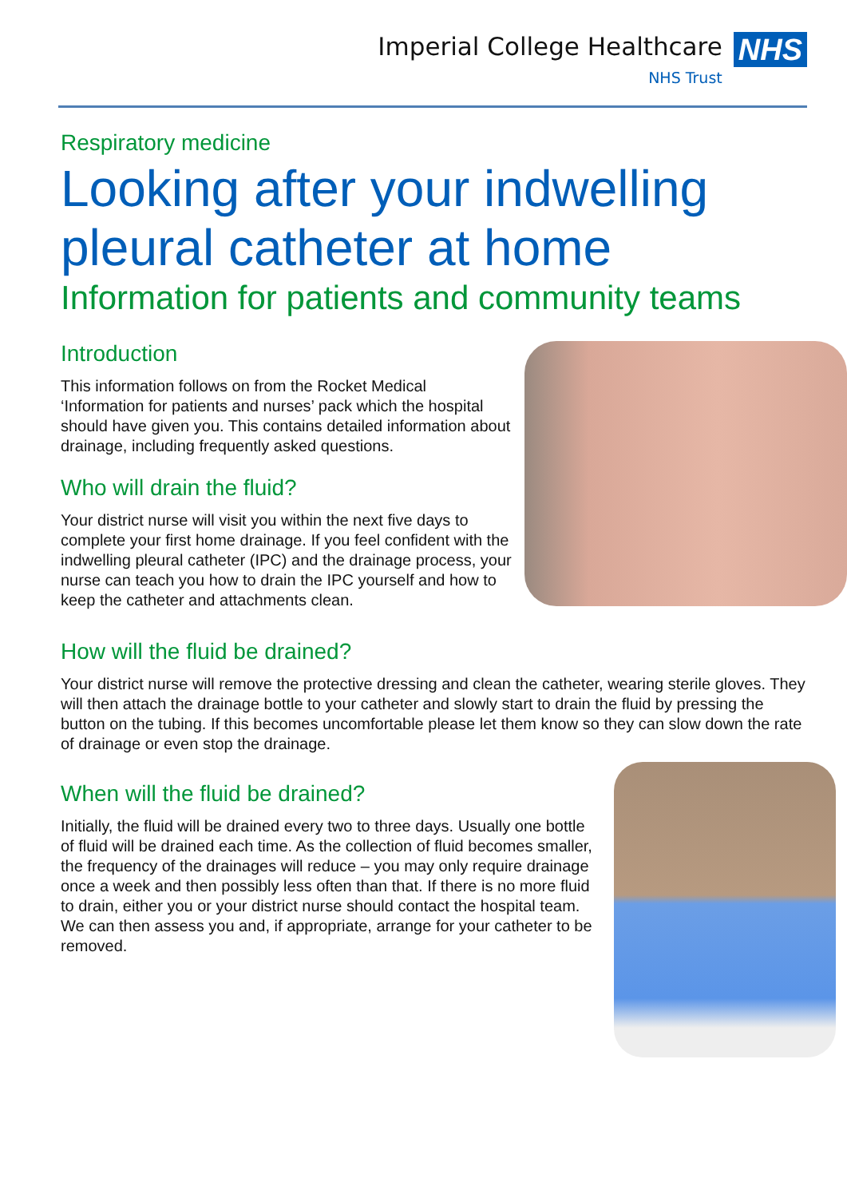Imperial College Healthcare
NHS Trust
NHS
Respiratory medicine
Looking after your indwelling pleural catheter at home
Information for patients and community teams
Introduction
This information follows on from the Rocket Medical ‘Information for patients and nurses’ pack which the hospital should have given you. This contains detailed information about drainage, including frequently asked questions.
Who will drain the fluid?
Your district nurse will visit you within the next five days to complete your first home drainage. If you feel confident with the indwelling pleural catheter (IPC) and the drainage process, your nurse can teach you how to drain the IPC yourself and how to keep the catheter and attachments clean.
How will the fluid be drained?
Your district nurse will remove the protective dressing and clean the catheter, wearing sterile gloves. They will then attach the drainage bottle to your catheter and slowly start to drain the fluid by pressing the button on the tubing. If this becomes uncomfortable please let them know so they can slow down the rate of drainage or even stop the drainage.
When will the fluid be drained?
Initially, the fluid will be drained every two to three days. Usually one bottle of fluid will be drained each time. As the collection of fluid becomes smaller, the frequency of the drainages will reduce – you may only require drainage once a week and then possibly less often than that. If there is no more fluid to drain, either you or your district nurse should contact the hospital team. We can then assess you and, if appropriate, arrange for your catheter to be removed.